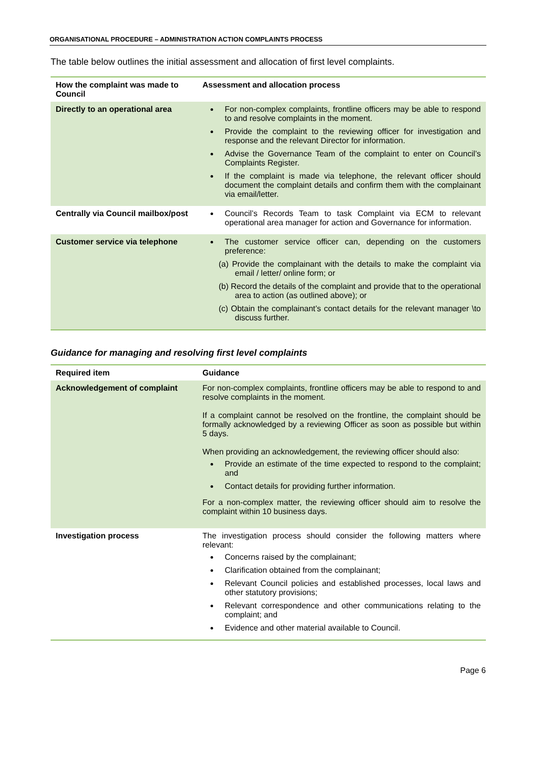ORGANISATIONAL PROCEDURE – ADMINISTRATION ACTION COMPLAINTS PROCESS
The table below outlines the initial assessment and allocation of first level complaints.
| How the complaint was made to Council | Assessment and allocation process |
| --- | --- |
| Directly to an operational area | For non-complex complaints, frontline officers may be able to respond to and resolve complaints in the moment. Provide the complaint to the reviewing officer for investigation and response and the relevant Director for information. Advise the Governance Team of the complaint to enter on Council’s Complaints Register. If the complaint is made via telephone, the relevant officer should document the complaint details and confirm them with the complainant via email/letter. |
| Centrally via Council mailbox/post | Council’s Records Team to task Complaint via ECM to relevant operational area manager for action and Governance for information. |
| Customer service via telephone | The customer service officer can, depending on the customers preference: (a) Provide the complainant with the details to make the complaint via email / letter/ online form; or (b) Record the details of the complaint and provide that to the operational area to action (as outlined above); or (c) Obtain the complainant’s contact details for the relevant manager \to discuss further. |
Guidance for managing and resolving first level complaints
| Required item | Guidance |
| --- | --- |
| Acknowledgement of complaint | For non-complex complaints, frontline officers may be able to respond to and resolve complaints in the moment. If a complaint cannot be resolved on the frontline, the complaint should be formally acknowledged by a reviewing Officer as soon as possible but within 5 days. When providing an acknowledgement, the reviewing officer should also: Provide an estimate of the time expected to respond to the complaint; and Contact details for providing further information. For a non-complex matter, the reviewing officer should aim to resolve the complaint within 10 business days. |
| Investigation process | The investigation process should consider the following matters where relevant: Concerns raised by the complainant; Clarification obtained from the complainant; Relevant Council policies and established processes, local laws and other statutory provisions; Relevant correspondence and other communications relating to the complaint; and Evidence and other material available to Council. |
Page 6